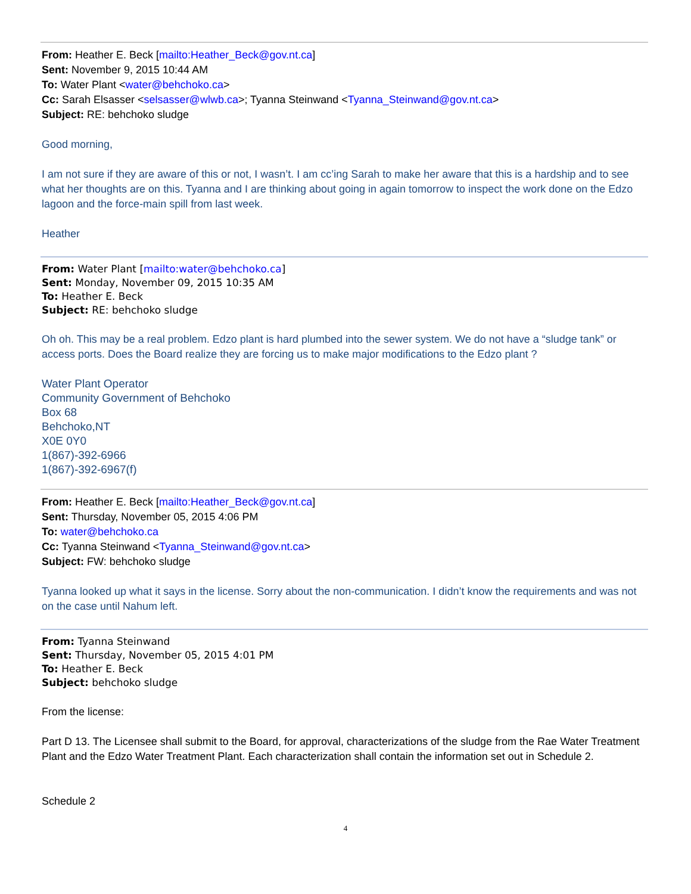From: Heather E. Beck [mailto:Heather_Beck@gov.nt.ca]
Sent: November 9, 2015 10:44 AM
To: Water Plant <water@behchoko.ca>
Cc: Sarah Elsasser <selsasser@wlwb.ca>; Tyanna Steinwand <Tyanna_Steinwand@gov.nt.ca>
Subject: RE: behchoko sludge
Good morning,
I am not sure if they are aware of this or not, I wasn’t. I am cc’ing Sarah to make her aware that this is a hardship and to see what her thoughts are on this. Tyanna and I are thinking about going in again tomorrow to inspect the work done on the Edzo lagoon and the force-main spill from last week.
Heather
From: Water Plant [mailto:water@behchoko.ca]
Sent: Monday, November 09, 2015 10:35 AM
To: Heather E. Beck
Subject: RE: behchoko sludge
Oh oh. This may be a real problem. Edzo plant is hard plumbed into the sewer system. We do not have a “sludge tank” or access ports. Does the Board realize they are forcing us to make major modifications to the Edzo plant ?
Water Plant Operator
Community Government of Behchoko
Box 68
Behchoko,NT
X0E 0Y0
1(867)-392-6966
1(867)-392-6967(f)
From: Heather E. Beck [mailto:Heather_Beck@gov.nt.ca]
Sent: Thursday, November 05, 2015 4:06 PM
To: water@behchoko.ca
Cc: Tyanna Steinwand <Tyanna_Steinwand@gov.nt.ca>
Subject: FW: behchoko sludge
Tyanna looked up what it says in the license. Sorry about the non-communication. I didn’t know the requirements and was not on the case until Nahum left.
From: Tyanna Steinwand
Sent: Thursday, November 05, 2015 4:01 PM
To: Heather E. Beck
Subject: behchoko sludge
From the license:
Part D 13. The Licensee shall submit to the Board, for approval, characterizations of the sludge from the Rae Water Treatment Plant and the Edzo Water Treatment Plant. Each characterization shall contain the information set out in Schedule 2.
Schedule 2
4